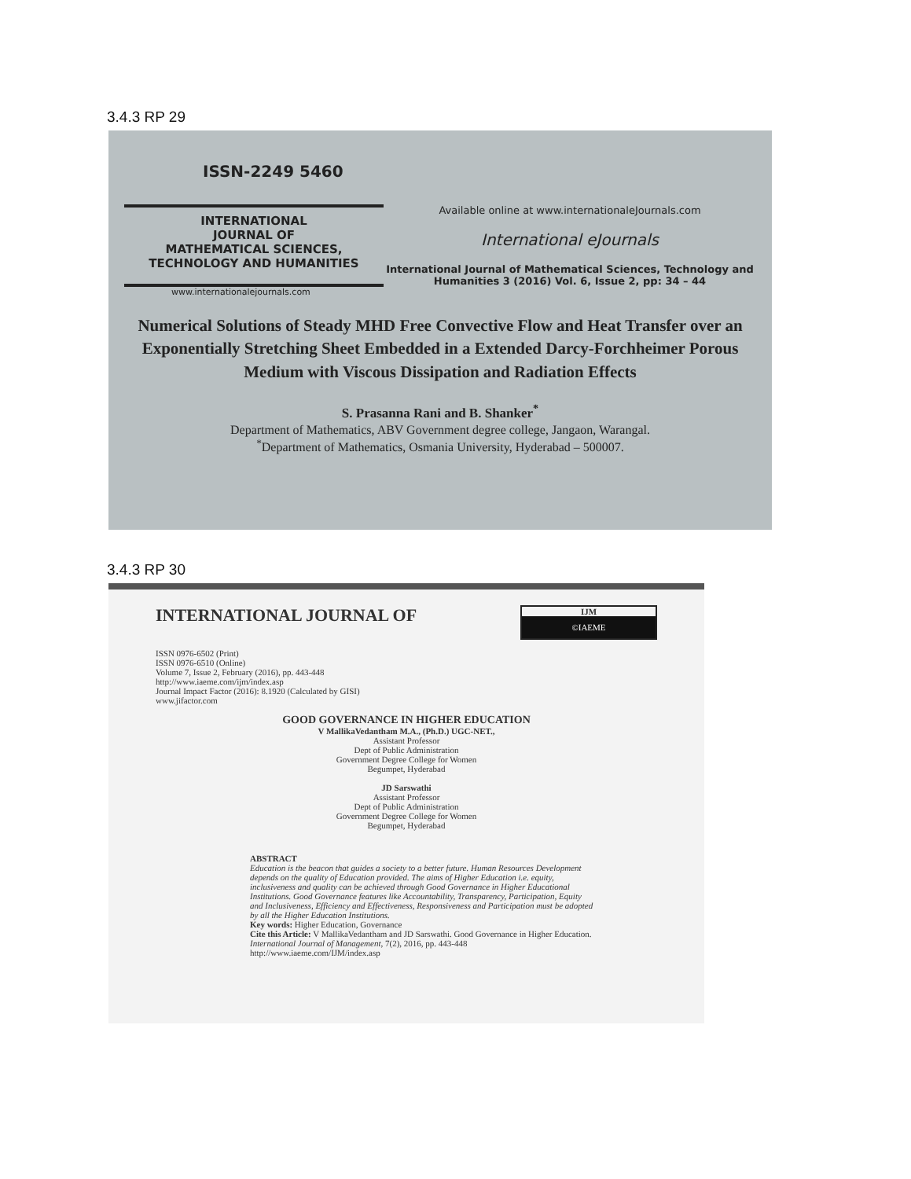3.4.3 RP 29
ISSN-2249 5460
INTERNATIONAL
JOURNAL OF
MATHEMATICAL SCIENCES,
TECHNOLOGY AND HUMANITIES
Available online at www.internationaleJournals.com
International eJournals
International Journal of Mathematical Sciences, Technology and Humanities 3 (2016) Vol. 6, Issue 2, pp: 34 – 44
www.internationalejournals.com
Numerical Solutions of Steady MHD Free Convective Flow and Heat Transfer over an Exponentially Stretching Sheet Embedded in a Extended Darcy-Forchheimer Porous Medium with Viscous Dissipation and Radiation Effects
S. Prasanna Rani and B. Shanker<sup>*</sup>
Department of Mathematics, ABV Government degree college, Jangaon, Warangal.
<sup>*</sup> Department of Mathematics, Osmania University, Hyderabad – 500007.
3.4.3 RP 30
INTERNATIONAL JOURNAL OF
IJM
©IAEME
ISSN 0976-6502 (Print)
ISSN 0976-6510 (Online)
Volume 7, Issue 2, February (2016), pp. 443-448
http://www.iaeme.com/ijm/index.asp
Journal Impact Factor (2016): 8.1920 (Calculated by GISI)
www.jifactor.com
GOOD GOVERNANCE IN HIGHER EDUCATION
V MallikaVedantham M.A., (Ph.D.) UGC-NET.,
Assistant Professor
Dept of Public Administration
Government Degree College for Women
Begumpet, Hyderabad
JD Sarswathi
Assistant Professor
Dept of Public Administration
Government Degree College for Women
Begumpet, Hyderabad
ABSTRACT
Education is the beacon that guides a society to a better future. Human Resources Development depends on the quality of Education provided. The aims of Higher Education i.e. equity, inclusiveness and quality can be achieved through Good Governance in Higher Educational Institutions. Good Governance features like Accountability, Transparency, Participation, Equity and Inclusiveness, Efficiency and Effectiveness, Responsiveness and Participation must be adopted by all the Higher Education Institutions.
Key words: Higher Education, Governance
Cite this Article: V MallikaVedantham and JD Sarswathi. Good Governance in Higher Education. International Journal of Management, 7(2), 2016, pp. 443-448
http://www.iaeme.com/IJM/index.asp